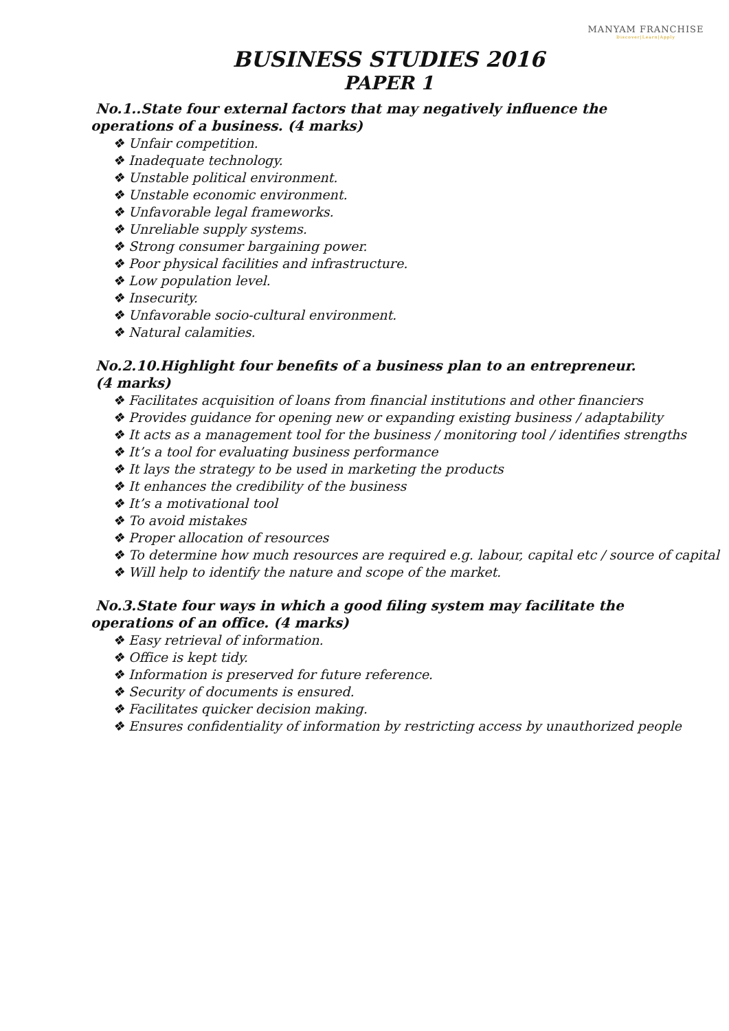MANYAM FRANCHISE
Discover|Learn|Apply
BUSINESS STUDIES 2016
PAPER 1
No.1..State four external factors that may negatively influence the operations of a business. (4 marks)
❖ Unfair competition.
❖ Inadequate technology.
❖ Unstable political environment.
❖ Unstable economic environment.
❖ Unfavorable legal frameworks.
❖ Unreliable supply systems.
❖ Strong consumer bargaining power.
❖ Poor physical facilities and infrastructure.
❖ Low population level.
❖ Insecurity.
❖ Unfavorable socio-cultural environment.
❖ Natural calamities.
No.2.10.Highlight four benefits of a business plan to an entrepreneur.
(4 marks)
❖ Facilitates acquisition of loans from financial institutions and other financiers
❖ Provides guidance for opening new or expanding existing business / adaptability
❖ It acts as a management tool for the business / monitoring tool / identifies strengths
❖ It’s a tool for evaluating business performance
❖ It lays the strategy to be used in marketing the products
❖ It enhances the credibility of the business
❖ It’s a motivational tool
❖ To avoid mistakes
❖ Proper allocation of resources
❖ To determine how much resources are required e.g. labour, capital etc / source of capital
❖ Will help to identify the nature and scope of the market.
No.3.State four ways in which a good filing system may facilitate the operations of an office. (4 marks)
❖ Easy retrieval of information.
❖ Office is kept tidy.
❖ Information is preserved for future reference.
❖ Security of documents is ensured.
❖ Facilitates quicker decision making.
❖ Ensures confidentiality of information by restricting access by unauthorized people